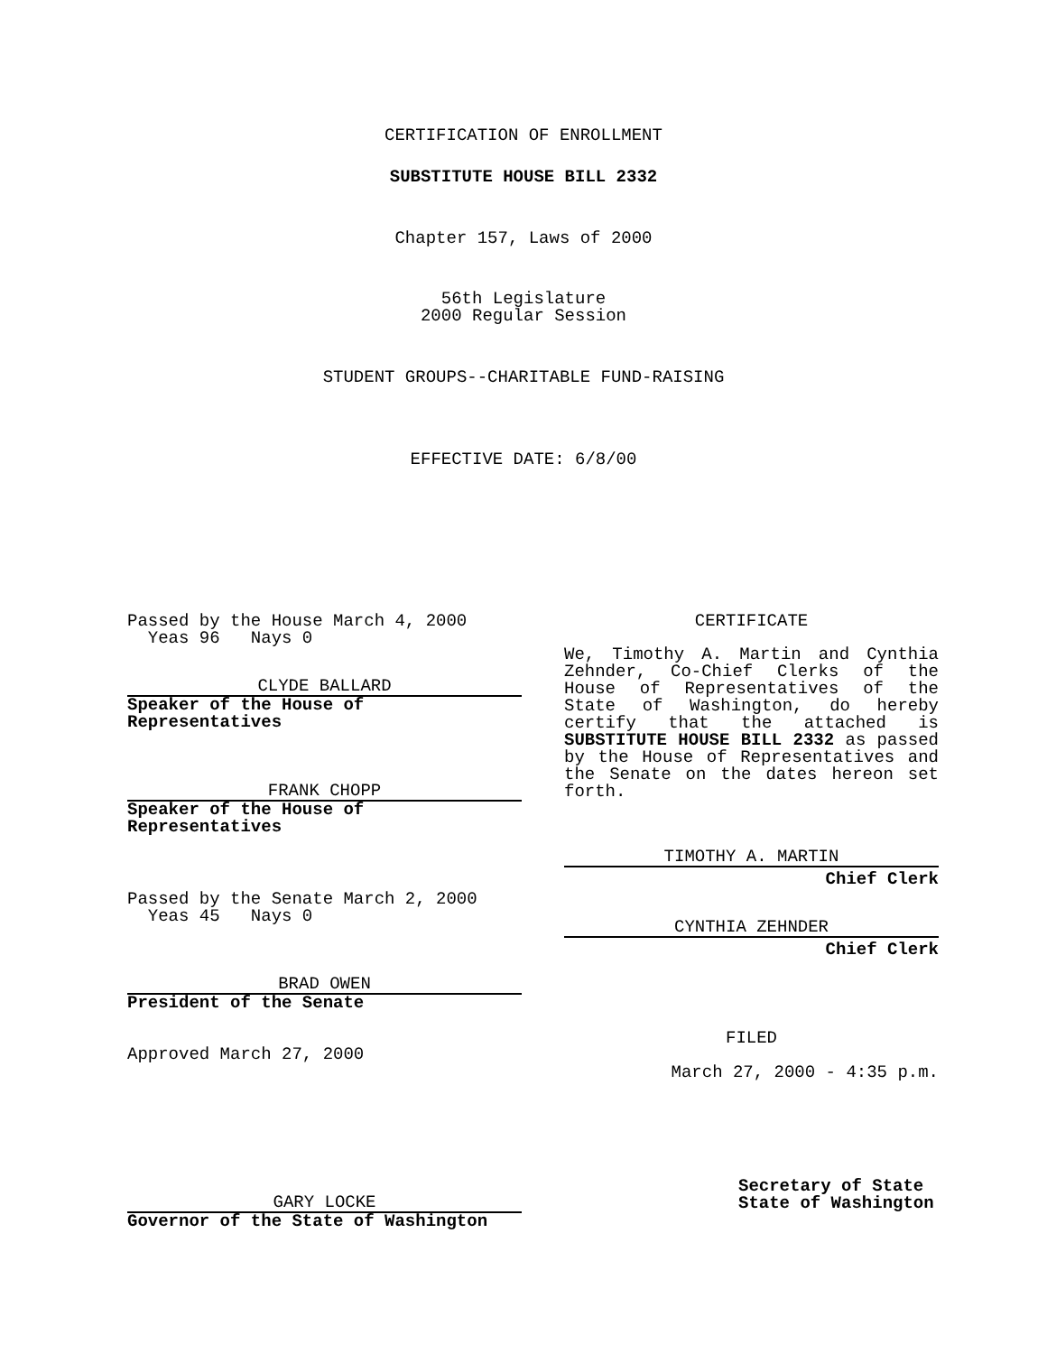CERTIFICATION OF ENROLLMENT
SUBSTITUTE HOUSE BILL 2332
Chapter 157, Laws of 2000
56th Legislature
2000 Regular Session
STUDENT GROUPS--CHARITABLE FUND-RAISING
EFFECTIVE DATE: 6/8/00
Passed by the House March 4, 2000
Yeas 96 Nays 0
CLYDE BALLARD
Speaker of the House of Representatives
FRANK CHOPP
Speaker of the House of Representatives
Passed by the Senate March 2, 2000
Yeas 45 Nays 0
BRAD OWEN
President of the Senate
Approved March 27, 2000
GARY LOCKE
Governor of the State of Washington
CERTIFICATE
We, Timothy A. Martin and Cynthia Zehnder, Co-Chief Clerks of the House of Representatives of the State of Washington, do hereby certify that the attached is SUBSTITUTE HOUSE BILL 2332 as passed by the House of Representatives and the Senate on the dates hereon set forth.
TIMOTHY A. MARTIN
Chief Clerk
CYNTHIA ZEHNDER
Chief Clerk
FILED
March 27, 2000 - 4:35 p.m.
Secretary of State
State of Washington